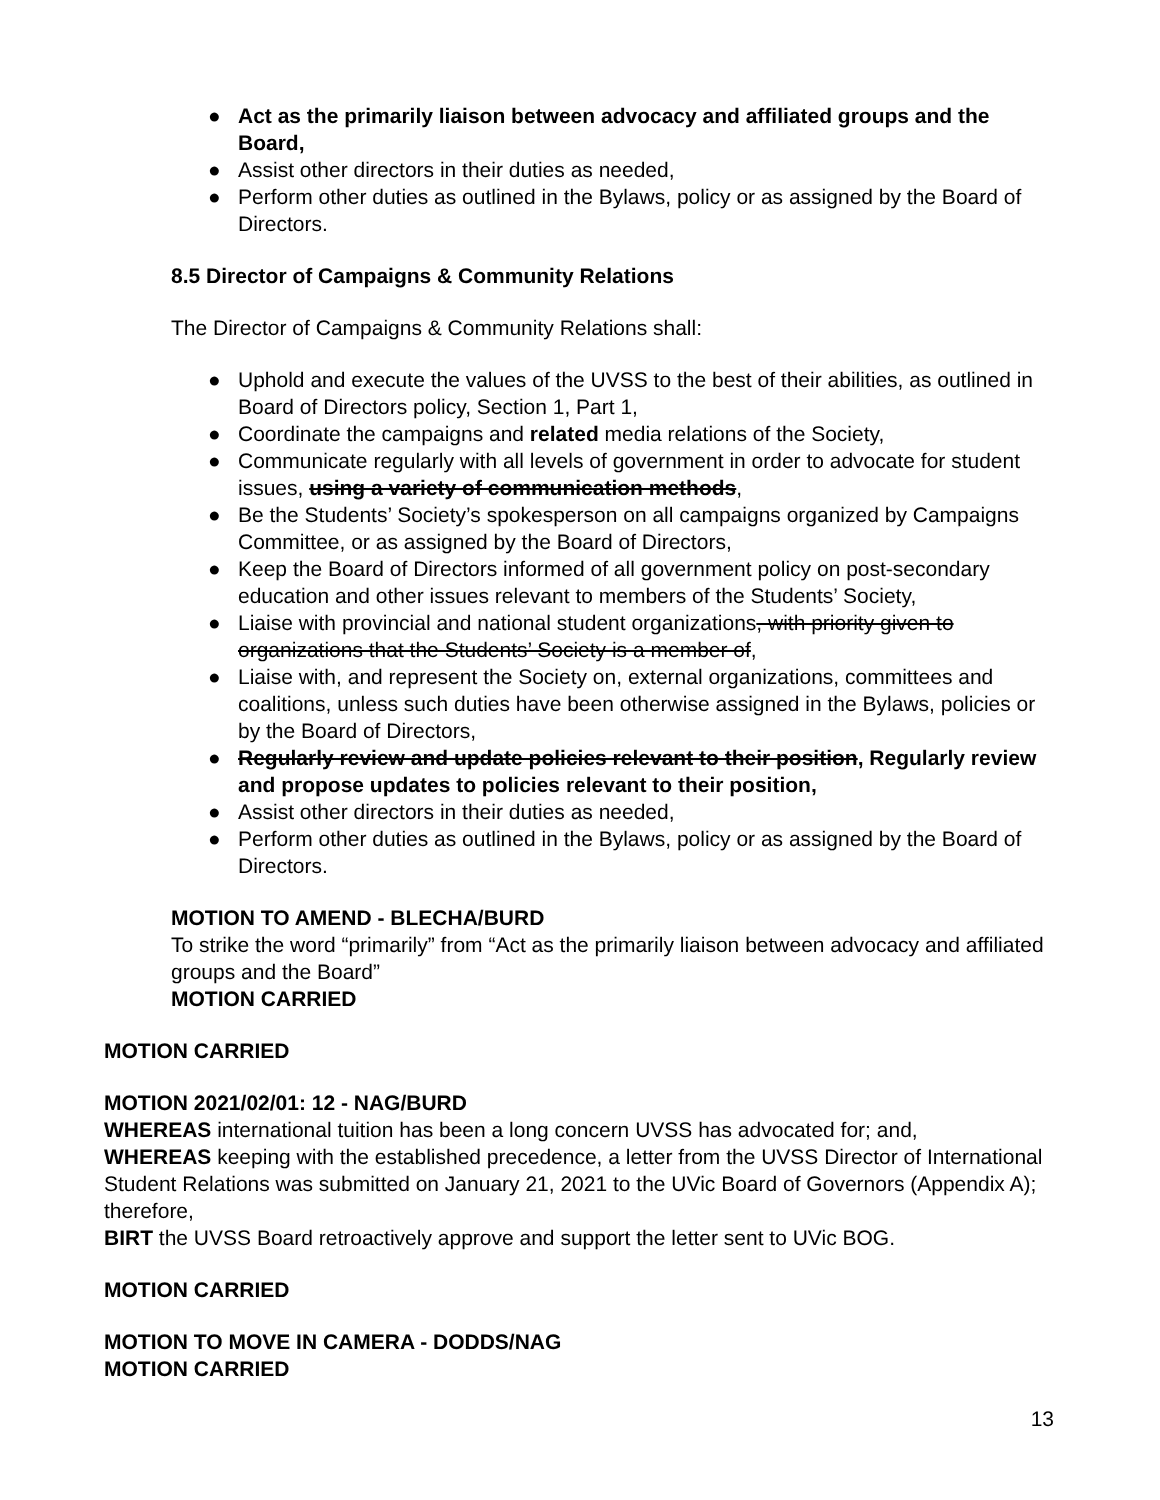● Act as the primarily liaison between advocacy and affiliated groups and the Board,
● Assist other directors in their duties as needed,
● Perform other duties as outlined in the Bylaws, policy or as assigned by the Board of Directors.
8.5 Director of Campaigns & Community Relations
The Director of Campaigns & Community Relations shall:
● Uphold and execute the values of the UVSS to the best of their abilities, as outlined in Board of Directors policy, Section 1, Part 1,
● Coordinate the campaigns and related media relations of the Society,
● Communicate regularly with all levels of government in order to advocate for student issues, using a variety of communication methods,
● Be the Students’ Society’s spokesperson on all campaigns organized by Campaigns Committee, or as assigned by the Board of Directors,
● Keep the Board of Directors informed of all government policy on post-secondary education and other issues relevant to members of the Students’ Society,
● Liaise with provincial and national student organizations, with priority given to organizations that the Students’ Society is a member of,
● Liaise with, and represent the Society on, external organizations, committees and coalitions, unless such duties have been otherwise assigned in the Bylaws, policies or by the Board of Directors,
● Regularly review and update policies relevant to their position, Regularly review and propose updates to policies relevant to their position,
● Assist other directors in their duties as needed,
● Perform other duties as outlined in the Bylaws, policy or as assigned by the Board of Directors.
MOTION TO AMEND - BLECHA/BURD
To strike the word “primarily” from “Act as the primarily liaison between advocacy and affiliated groups and the Board”
MOTION CARRIED
MOTION CARRIED
MOTION 2021/02/01: 12 - NAG/BURD
WHEREAS international tuition has been a long concern UVSS has advocated for; and,
WHEREAS keeping with the established precedence, a letter from the UVSS Director of International Student Relations was submitted on January 21, 2021 to the UVic Board of Governors (Appendix A); therefore,
BIRT the UVSS Board retroactively approve and support the letter sent to UVic BOG.
MOTION CARRIED
MOTION TO MOVE IN CAMERA - DODDS/NAG
MOTION CARRIED
13